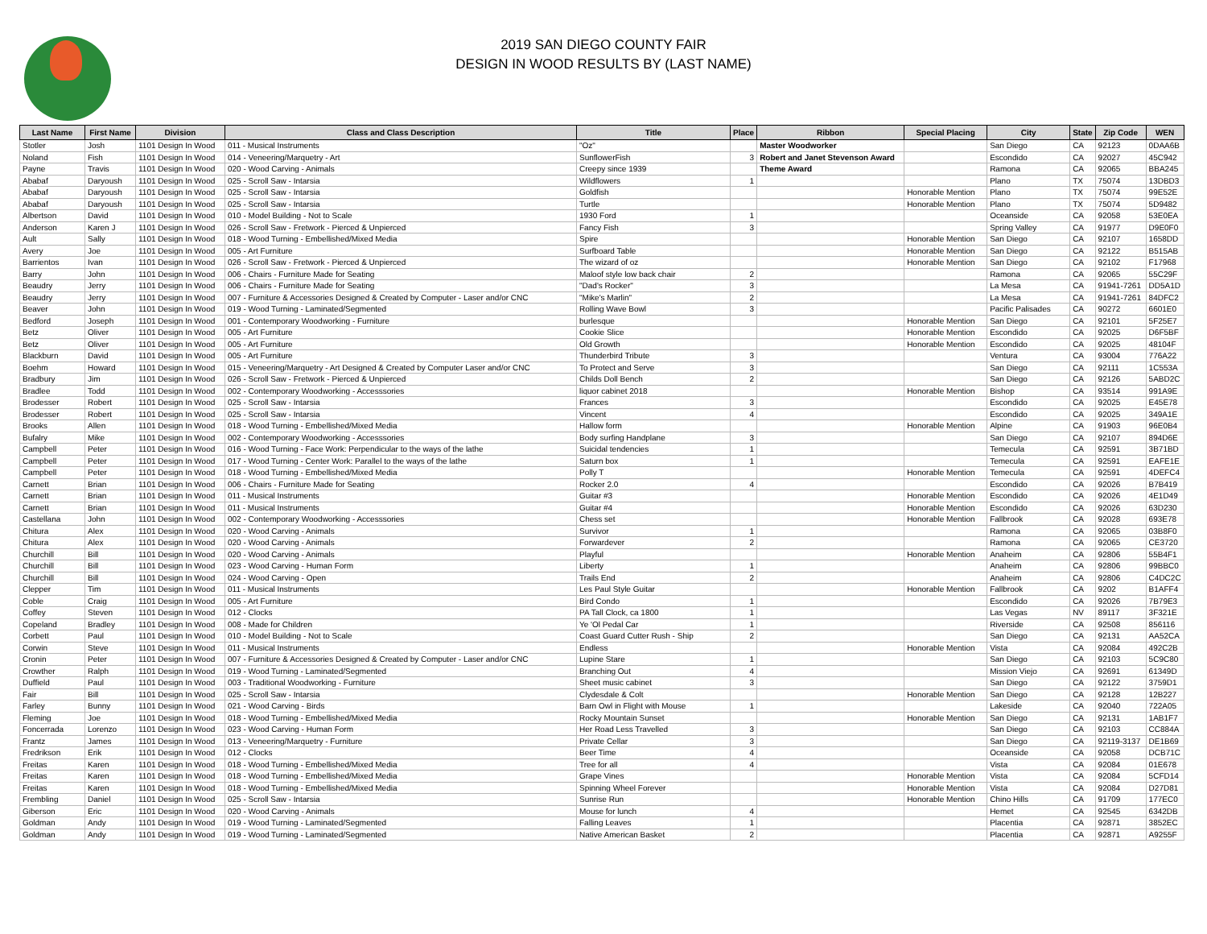2019 SAN DIEGO COUNTY FAIR
DESIGN IN WOOD RESULTS BY (LAST NAME)
| Last Name | First Name | Division | Class and Class Description | Title | Place | Ribbon | Special Placing | City | State | Zip Code | WEN |
| --- | --- | --- | --- | --- | --- | --- | --- | --- | --- | --- | --- |
| Stotler | Josh | 1101 Design In Wood | 011 - Musical Instruments | "Oz" | | Master Woodworker | | San Diego | CA | 92123 | 0DAA6B |
| Noland | Fish | 1101 Design In Wood | 014 - Veneering/Marquetry - Art | SunflowerFish | 3 | Robert and Janet Stevenson Award | | Escondido | CA | 92027 | 45C942 |
| Payne | Travis | 1101 Design In Wood | 020 - Wood Carving - Animals | Creepy since 1939 | | Theme Award | | Ramona | CA | 92065 | BBA245 |
| Ababaf | Daryoush | 1101 Design In Wood | 025 - Scroll Saw - Intarsia | Wildflowers | 1 | | | Plano | TX | 75074 | 13DBD3 |
| Ababaf | Daryoush | 1101 Design In Wood | 025 - Scroll Saw - Intarsia | Goldfish | | | Honorable Mention | Plano | TX | 75074 | 99E52E |
| Ababaf | Daryoush | 1101 Design In Wood | 025 - Scroll Saw - Intarsia | Turtle | | | Honorable Mention | Plano | TX | 75074 | 5D9482 |
| Albertson | David | 1101 Design In Wood | 010 - Model Building - Not to Scale | 1930 Ford | 1 | | | Oceanside | CA | 92058 | 53E0EA |
| Anderson | Karen J | 1101 Design In Wood | 026 - Scroll Saw - Fretwork - Pierced & Unpierced | Fancy Fish | 3 | | | Spring Valley | CA | 91977 | D9E0F0 |
| Ault | Sally | 1101 Design In Wood | 018 - Wood Turning - Embellished/Mixed Media | Spire | | | Honorable Mention | San Diego | CA | 92107 | 1658DD |
| Avery | Joe | 1101 Design In Wood | 005 - Art Furniture | Surfboard Table | | | Honorable Mention | San Diego | CA | 92122 | B515AB |
| Barrientos | Ivan | 1101 Design In Wood | 026 - Scroll Saw - Fretwork - Pierced & Unpierced | The wizard of oz | | | Honorable Mention | San Diego | CA | 92102 | F17968 |
| Barry | John | 1101 Design In Wood | 006 - Chairs - Furniture Made for Seating | Maloof style low back chair | 2 | | | Ramona | CA | 92065 | 55C29F |
| Beaudry | Jerry | 1101 Design In Wood | 006 - Chairs - Furniture Made for Seating | "Dad's Rocker" | 3 | | | La Mesa | CA | 91941-7261 | DD5A1D |
| Beaudry | Jerry | 1101 Design In Wood | 007 - Furniture & Accessories Designed & Created by Computer - Laser and/or CNC | "Mike's Marlin" | 2 | | | La Mesa | CA | 91941-7261 | 84DFC2 |
| Beaver | John | 1101 Design In Wood | 019 - Wood Turning - Laminated/Segmented | Rolling Wave Bowl | 3 | | | Pacific Palisades | CA | 90272 | 6601E0 |
| Bedford | Joseph | 1101 Design In Wood | 001 - Contemporary Woodworking - Furniture | burlesque | | | Honorable Mention | San Diego | CA | 92101 | 5F25E7 |
| Betz | Oliver | 1101 Design In Wood | 005 - Art Furniture | Cookie Slice | | | Honorable Mention | Escondido | CA | 92025 | D6F5BF |
| Betz | Oliver | 1101 Design In Wood | 005 - Art Furniture | Old Growth | | | Honorable Mention | Escondido | CA | 92025 | 48104F |
| Blackburn | David | 1101 Design In Wood | 005 - Art Furniture | Thunderbird Tribute | 3 | | | Ventura | CA | 93004 | 776A22 |
| Boehm | Howard | 1101 Design In Wood | 015 - Veneering/Marquetry - Art Designed & Created by Computer Laser and/or CNC | To Protect and Serve | 3 | | | San Diego | CA | 92111 | 1C553A |
| Bradbury | Jim | 1101 Design In Wood | 026 - Scroll Saw - Fretwork - Pierced & Unpierced | Childs Doll Bench | 2 | | | San Diego | CA | 92126 | 5ABD2C |
| Bradlee | Todd | 1101 Design In Wood | 002 - Contemporary Woodworking - Accesssories | liquor cabinet 2018 | | | Honorable Mention | Bishop | CA | 93514 | 991A9E |
| Brodesser | Robert | 1101 Design In Wood | 025 - Scroll Saw - Intarsia | Frances | 3 | | | Escondido | CA | 92025 | E45E78 |
| Brodesser | Robert | 1101 Design In Wood | 025 - Scroll Saw - Intarsia | Vincent | 4 | | | Escondido | CA | 92025 | 349A1E |
| Brooks | Allen | 1101 Design In Wood | 018 - Wood Turning - Embellished/Mixed Media | Hallow form | | | Honorable Mention | Alpine | CA | 91903 | 96E0B4 |
| Bufalry | Mike | 1101 Design In Wood | 002 - Contemporary Woodworking - Accesssories | Body surfing Handplane | 3 | | | San Diego | CA | 92107 | 894D6E |
| Campbell | Peter | 1101 Design In Wood | 016 - Wood Turning - Face Work: Perpendicular to the ways of the lathe | Suicidal tendencies | 1 | | | Temecula | CA | 92591 | 3B71BD |
| Campbell | Peter | 1101 Design In Wood | 017 - Wood Turning - Center Work: Parallel to the ways of the lathe | Saturn box | 1 | | | Temecula | CA | 92591 | EAFE1E |
| Campbell | Peter | 1101 Design In Wood | 018 - Wood Turning - Embellished/Mixed Media | Polly T | | | Honorable Mention | Temecula | CA | 92591 | 4DEFC4 |
| Carnett | Brian | 1101 Design In Wood | 006 - Chairs - Furniture Made for Seating | Rocker 2.0 | 4 | | | Escondido | CA | 92026 | B7B419 |
| Carnett | Brian | 1101 Design In Wood | 011 - Musical Instruments | Guitar #3 | | | Honorable Mention | Escondido | CA | 92026 | 4E1D49 |
| Carnett | Brian | 1101 Design In Wood | 011 - Musical Instruments | Guitar #4 | | | Honorable Mention | Escondido | CA | 92026 | 63D230 |
| Castellana | John | 1101 Design In Wood | 002 - Contemporary Woodworking - Accesssories | Chess set | | | Honorable Mention | Fallbrook | CA | 92028 | 693E78 |
| Chitura | Alex | 1101 Design In Wood | 020 - Wood Carving - Animals | Survivor | 1 | | | Ramona | CA | 92065 | 03B8F0 |
| Chitura | Alex | 1101 Design In Wood | 020 - Wood Carving - Animals | Forwardever | 2 | | | Ramona | CA | 92065 | CE3720 |
| Churchill | Bill | 1101 Design In Wood | 020 - Wood Carving - Animals | Playful | | | Honorable Mention | Anaheim | CA | 92806 | 55B4F1 |
| Churchill | Bill | 1101 Design In Wood | 023 - Wood Carving - Human Form | Liberty | 1 | | | Anaheim | CA | 92806 | 99BBC0 |
| Churchill | Bill | 1101 Design In Wood | 024 - Wood Carving - Open | Trails End | 2 | | | Anaheim | CA | 92806 | C4DC2C |
| Clepper | Tim | 1101 Design In Wood | 011 - Musical Instruments | Les Paul Style Guitar | | | Honorable Mention | Fallbrook | CA | 9202 | B1AFF4 |
| Coble | Craig | 1101 Design In Wood | 005 - Art Furniture | Bird Condo | 1 | | | Escondido | CA | 92026 | 7B79E3 |
| Coffey | Steven | 1101 Design In Wood | 012 - Clocks | PA Tall Clock, ca 1800 | 1 | | | Las Vegas | NV | 89117 | 3F321E |
| Copeland | Bradley | 1101 Design In Wood | 008 - Made for Children | Ye 'Ol Pedal Car | 1 | | | Riverside | CA | 92508 | 856116 |
| Corbett | Paul | 1101 Design In Wood | 010 - Model Building - Not to Scale | Coast Guard Cutter Rush - Ship | 2 | | | San Diego | CA | 92131 | AA52CA |
| Corwin | Steve | 1101 Design In Wood | 011 - Musical Instruments | Endless | | | Honorable Mention | Vista | CA | 92084 | 492C2B |
| Cronin | Peter | 1101 Design In Wood | 007 - Furniture & Accessories Designed & Created by Computer - Laser and/or CNC | Lupine Stare | 1 | | | San Diego | CA | 92103 | 5C9C80 |
| Crowther | Ralph | 1101 Design In Wood | 019 - Wood Turning - Laminated/Segmented | Branching Out | 4 | | | Mission Viejo | CA | 92691 | 61349D |
| Duffield | Paul | 1101 Design In Wood | 003 - Traditional Woodworking - Furniture | Sheet music cabinet | 3 | | | San Diego | CA | 92122 | 3759D1 |
| Fair | Bill | 1101 Design In Wood | 025 - Scroll Saw - Intarsia | Clydesdale & Colt | | | Honorable Mention | San Diego | CA | 92128 | 12B227 |
| Farley | Bunny | 1101 Design In Wood | 021 - Wood Carving - Birds | Barn Owl in Flight with Mouse | 1 | | | Lakeside | CA | 92040 | 722A05 |
| Fleming | Joe | 1101 Design In Wood | 018 - Wood Turning - Embellished/Mixed Media | Rocky Mountain Sunset | | | Honorable Mention | San Diego | CA | 92131 | 1AB1F7 |
| Foncerrada | Lorenzo | 1101 Design In Wood | 023 - Wood Carving - Human Form | Her Road Less Travelled | 3 | | | San Diego | CA | 92103 | CC884A |
| Frantz | James | 1101 Design In Wood | 013 - Veneering/Marquetry - Furniture | Private Cellar | 3 | | | San Diego | CA | 92119-3137 | DE1B69 |
| Fredrikson | Erik | 1101 Design In Wood | 012 - Clocks | Beer Time | 4 | | | Oceanside | CA | 92058 | DCB71C |
| Freitas | Karen | 1101 Design In Wood | 018 - Wood Turning - Embellished/Mixed Media | Tree for all | 4 | | | Vista | CA | 92084 | 01E678 |
| Freitas | Karen | 1101 Design In Wood | 018 - Wood Turning - Embellished/Mixed Media | Grape Vines | | | Honorable Mention | Vista | CA | 92084 | 5CFD14 |
| Freitas | Karen | 1101 Design In Wood | 018 - Wood Turning - Embellished/Mixed Media | Spinning Wheel Forever | | | Honorable Mention | Vista | CA | 92084 | D27D81 |
| Frembling | Daniel | 1101 Design In Wood | 025 - Scroll Saw - Intarsia | Sunrise Run | | | Honorable Mention | Chino Hills | CA | 91709 | 177EC0 |
| Giberson | Eric | 1101 Design In Wood | 020 - Wood Carving - Animals | Mouse for lunch | 4 | | | Hemet | CA | 92545 | 6342DB |
| Goldman | Andy | 1101 Design In Wood | 019 - Wood Turning - Laminated/Segmented | Falling Leaves | 1 | | | Placentia | CA | 92871 | 3852EC |
| Goldman | Andy | 1101 Design In Wood | 019 - Wood Turning - Laminated/Segmented | Native American Basket | 2 | | | Placentia | CA | 92871 | A9255F |